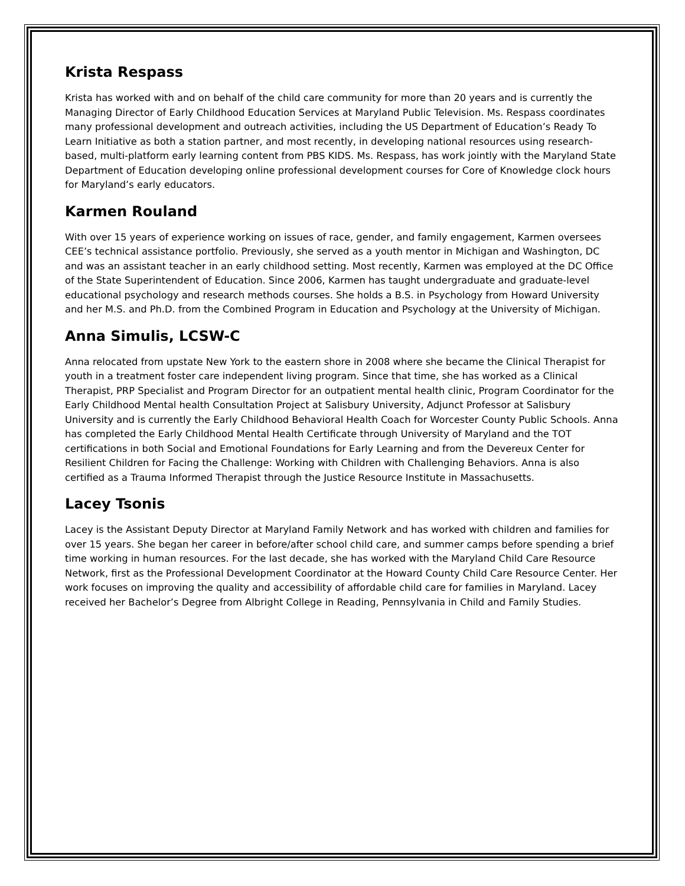Krista Respass
Krista has worked with and on behalf of the child care community for more than 20 years and is currently the Managing Director of Early Childhood Education Services at Maryland Public Television. Ms. Respass coordinates many professional development and outreach activities, including the US Department of Education’s Ready To Learn Initiative as both a station partner, and most recently, in developing national resources using research-based, multi-platform early learning content from PBS KIDS. Ms. Respass, has work jointly with the Maryland State Department of Education developing online professional development courses for Core of Knowledge clock hours for Maryland’s early educators.
Karmen Rouland
With over 15 years of experience working on issues of race, gender, and family engagement, Karmen oversees CEE’s technical assistance portfolio. Previously, she served as a youth mentor in Michigan and Washington, DC and was an assistant teacher in an early childhood setting. Most recently, Karmen was employed at the DC Office of the State Superintendent of Education. Since 2006, Karmen has taught undergraduate and graduate-level educational psychology and research methods courses. She holds a B.S. in Psychology from Howard University and her M.S. and Ph.D. from the Combined Program in Education and Psychology at the University of Michigan.
Anna Simulis, LCSW-C
Anna relocated from upstate New York to the eastern shore in 2008 where she became the Clinical Therapist for youth in a treatment foster care independent living program. Since that time, she has worked as a Clinical Therapist, PRP Specialist and Program Director for an outpatient mental health clinic, Program Coordinator for the Early Childhood Mental health Consultation Project at Salisbury University, Adjunct Professor at Salisbury University and is currently the Early Childhood Behavioral Health Coach for Worcester County Public Schools. Anna has completed the Early Childhood Mental Health Certificate through University of Maryland and the TOT certifications in both Social and Emotional Foundations for Early Learning and from the Devereux Center for Resilient Children for Facing the Challenge: Working with Children with Challenging Behaviors. Anna is also certified as a Trauma Informed Therapist through the Justice Resource Institute in Massachusetts.
Lacey Tsonis
Lacey is the Assistant Deputy Director at Maryland Family Network and has worked with children and families for over 15 years. She began her career in before/after school child care, and summer camps before spending a brief time working in human resources. For the last decade, she has worked with the Maryland Child Care Resource Network, first as the Professional Development Coordinator at the Howard County Child Care Resource Center. Her work focuses on improving the quality and accessibility of affordable child care for families in Maryland. Lacey received her Bachelor’s Degree from Albright College in Reading, Pennsylvania in Child and Family Studies.